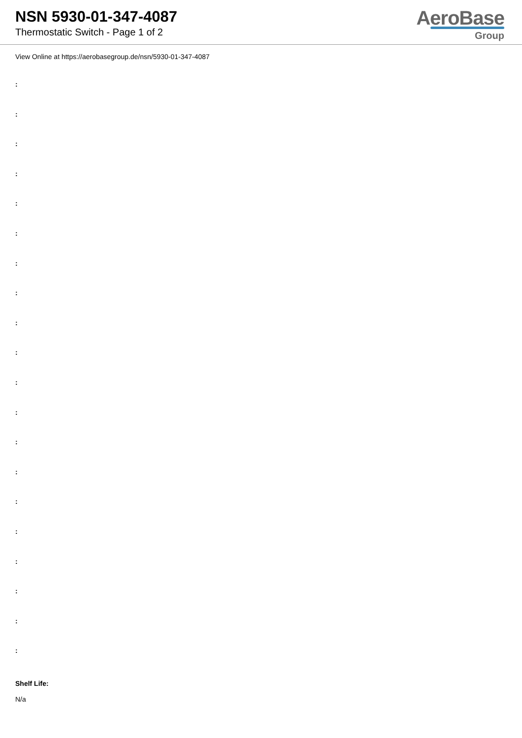NSN 5930-01-347-4087
Thermostatic Switch - Page 1 of 2
AeroBase
Group
View Online at https://aerobasegroup.de/nsn/5930-01-347-4087
:
:
:
:
:
:
:
:
:
:
:
:
:
:
:
:
:
:
:
:
Shelf Life:
N/a